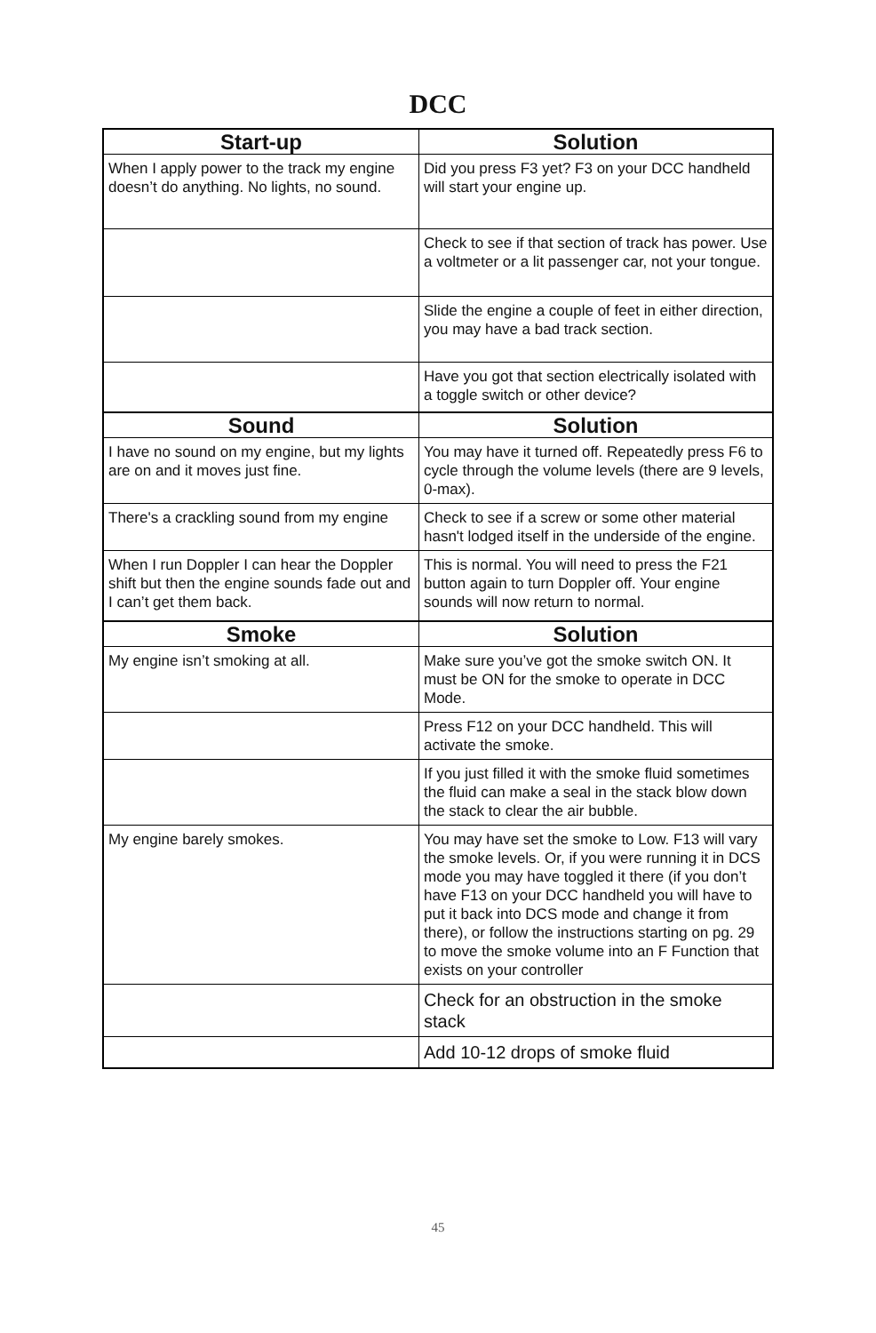DCC
| Start-up | Solution |
| --- | --- |
| When I apply power to the track my engine doesn’t do anything. No lights, no sound. | Did you press F3 yet? F3 on your DCC handheld will start your engine up. |
| | Check to see if that section of track has power. Use a voltmeter or a lit passenger car, not your tongue. |
| | Slide the engine a couple of feet in either direction, you may have a bad track section. |
| | Have you got that section electrically isolated with a toggle switch or other device? |
| Sound | Solution |
| I have no sound on my engine, but my lights are on and it moves just fine. | You may have it turned off. Repeatedly press F6 to cycle through the volume levels (there are 9 levels, 0-max). |
| There's a crackling sound from my engine | Check to see if a screw or some other material hasn't lodged itself in the underside of the engine. |
| When I run Doppler I can hear the Doppler shift but then the engine sounds fade out and I can’t get them back. | This is normal. You will need to press the F21 button again to turn Doppler off. Your engine sounds will now return to normal. |
| Smoke | Solution |
| My engine isn’t smoking at all. | Make sure you’ve got the smoke switch ON. It must be ON for the smoke to operate in DCC Mode. |
| | Press F12 on your DCC handheld. This will activate the smoke. |
| | If you just filled it with the smoke fluid sometimes the fluid can make a seal in the stack blow down the stack to clear the air bubble. |
| My engine barely smokes. | You may have set the smoke to Low. F13 will vary the smoke levels. Or, if you were running it in DCS mode you may have toggled it there (if you don’t have F13 on your DCC handheld you will have to put it back into DCS mode and change it from there), or follow the instructions starting on pg. 29 to move the smoke volume into an F Function that exists on your controller |
| | Check for an obstruction in the smoke stack |
| | Add 10-12 drops of smoke fluid |
45